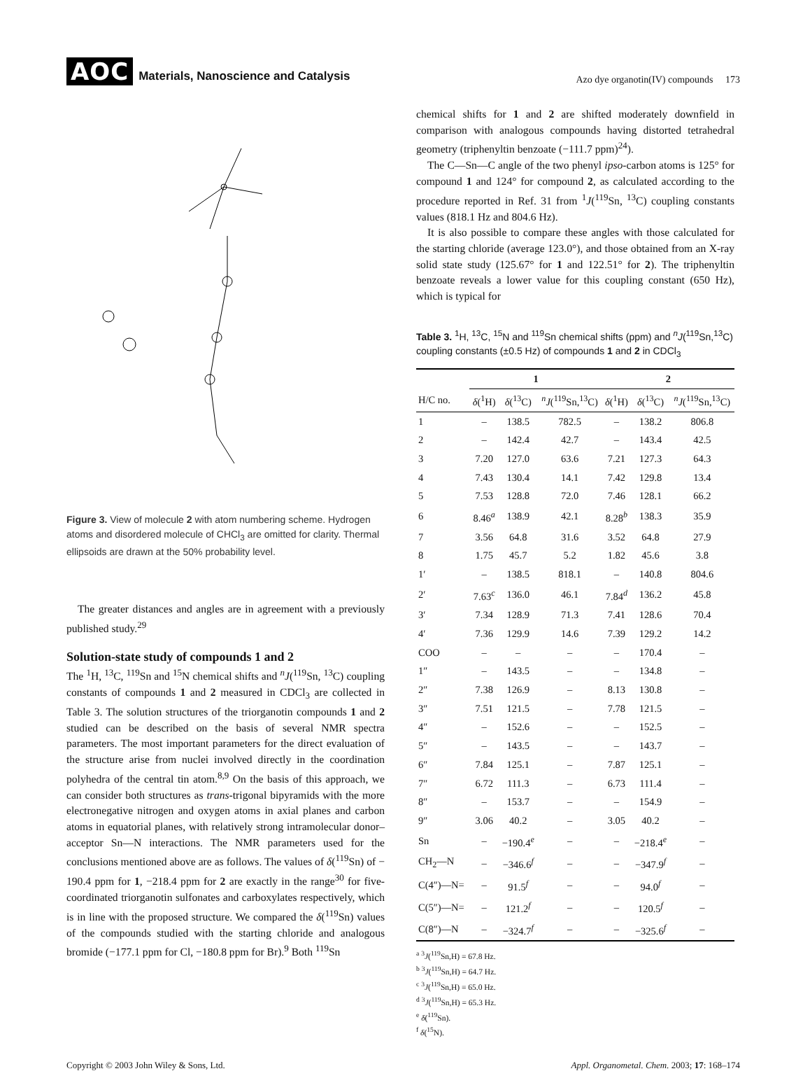AOC Materials, Nanoscience and Catalysis
Azo dye organotin(IV) compounds 173
Figure 3. View of molecule 2 with atom numbering scheme. Hydrogen atoms and disordered molecule of CHCl<sub>3</sub> are omitted for clarity. Thermal ellipsoids are drawn at the 50% probability level.
The greater distances and angles are in agreement with a previously published study.<sup>29</sup>
Solution-state study of compounds 1 and 2
The <sup>1</sup>H, <sup>13</sup>C, <sup>119</sup>Sn and <sup>15</sup>N chemical shifts and <sup>n</sup>J(<sup>119</sup>Sn, <sup>13</sup>C) coupling constants of compounds 1 and 2 measured in CDCl<sub>3</sub> are collected in Table 3. The solution structures of the triorganotin compounds 1 and 2 studied can be described on the basis of several NMR spectra parameters. The most important parameters for the direct evaluation of the structure arise from nuclei involved directly in the coordination polyhedra of the central tin atom.<sup>8,9</sup> On the basis of this approach, we can consider both structures as trans-trigonal bipyramids with the more electronegative nitrogen and oxygen atoms in axial planes and carbon atoms in equatorial planes, with relatively strong intramolecular donor–acceptor Sn—N interactions. The NMR parameters used for the conclusions mentioned above are as follows. The values of δ(<sup>119</sup>Sn) of − 190.4 ppm for 1, −218.4 ppm for 2 are exactly in the range<sup>30</sup> for five-coordinated triorganotin sulfonates and carboxylates respectively, which is in line with the proposed structure. We compared the δ(<sup>119</sup>Sn) values of the compounds studied with the starting chloride and analogous bromide (−177.1 ppm for Cl, −180.8 ppm for Br).<sup>9</sup> Both <sup>119</sup>Sn
chemical shifts for 1 and 2 are shifted moderately downfield in comparison with analogous compounds having distorted tetrahedral geometry (triphenyltin benzoate (−111.7 ppm)<sup>24</sup>).
The C—Sn—C angle of the two phenyl ipso-carbon atoms is 125° for compound 1 and 124° for compound 2, as calculated according to the procedure reported in Ref. 31 from <sup>1</sup>J(<sup>119</sup>Sn, <sup>13</sup>C) coupling constants values (818.1 Hz and 804.6 Hz).
It is also possible to compare these angles with those calculated for the starting chloride (average 123.0°), and those obtained from an X-ray solid state study (125.67° for 1 and 122.51° for 2). The triphenyltin benzoate reveals a lower value for this coupling constant (650 Hz), which is typical for
Table 3. <sup>1</sup>H, <sup>13</sup>C, <sup>15</sup>N and <sup>119</sup>Sn chemical shifts (ppm) and <sup>n</sup>J(<sup>119</sup>Sn,<sup>13</sup>C) coupling constants (±0.5 Hz) of compounds 1 and 2 in CDCl<sub>3</sub>
| | 1 | | | 2 | | |
| --- | --- | --- | --- | --- | --- | --- |
| H/C no. | δ (<sup>1</sup>H) | δ (<sup>13</sup>C) | <sup>n</sup> J (<sup>119</sup>Sn,<sup>13</sup>C) | δ (<sup>1</sup>H) | δ (<sup>13</sup>C) | <sup>n</sup> J (<sup>119</sup>Sn,<sup>13</sup>C) |
| 1 | – | 138.5 | 782.5 | – | 138.2 | 806.8 |
| 2 | – | 142.4 | 42.7 | – | 143.4 | 42.5 |
| 3 | 7.20 | 127.0 | 63.6 | 7.21 | 127.3 | 64.3 |
| 4 | 7.43 | 130.4 | 14.1 | 7.42 | 129.8 | 13.4 |
| 5 | 7.53 | 128.8 | 72.0 | 7.46 | 128.1 | 66.2 |
| 6 | 8.46<sup>a</sup> | 138.9 | 42.1 | 8.28<sup>b</sup> | 138.3 | 35.9 |
| 7 | 3.56 | 64.8 | 31.6 | 3.52 | 64.8 | 27.9 |
| 8 | 1.75 | 45.7 | 5.2 | 1.82 | 45.6 | 3.8 |
| 1′ | – | 138.5 | 818.1 | – | 140.8 | 804.6 |
| 2′ | 7.63<sup>c</sup> | 136.0 | 46.1 | 7.84<sup>d</sup> | 136.2 | 45.8 |
| 3′ | 7.34 | 128.9 | 71.3 | 7.41 | 128.6 | 70.4 |
| 4′ | 7.36 | 129.9 | 14.6 | 7.39 | 129.2 | 14.2 |
| COO | – | – | – | – | 170.4 | – |
| 1″ | – | 143.5 | – | – | 134.8 | – |
| 2″ | 7.38 | 126.9 | – | 8.13 | 130.8 | – |
| 3″ | 7.51 | 121.5 | – | 7.78 | 121.5 | – |
| 4″ | – | 152.6 | – | – | 152.5 | – |
| 5″ | – | 143.5 | – | – | 143.7 | – |
| 6″ | 7.84 | 125.1 | – | 7.87 | 125.1 | – |
| 7″ | 6.72 | 111.3 | – | 6.73 | 111.4 | – |
| 8″ | – | 153.7 | – | – | 154.9 | – |
| 9″ | 3.06 | 40.2 | – | 3.05 | 40.2 | – |
| Sn | – | −190.4<sup>e</sup> | – | – | −218.4<sup>e</sup> | – |
| CH<sub>2</sub>—N | – | −346.6<sup>f</sup> | – | – | −347.9<sup>f</sup> | – |
| C(4″)—N= | – | 91.5<sup>f</sup> | – | – | 94.0<sup>f</sup> | – |
| C(5″)—N= | – | 121.2<sup>f</sup> | – | – | 120.5<sup>f</sup> | – |
| C(8″)—N | – | −324.7<sup>f</sup> | – | – | −325.6<sup>f</sup> | – |
<sup>a</sup> <sup>3</sup>J(<sup>119</sup>Sn,H) = 67.8 Hz.
<sup>b</sup> <sup>3</sup>J(<sup>119</sup>Sn,H) = 64.7 Hz.
<sup>c</sup> <sup>3</sup>J(<sup>119</sup>Sn,H) = 65.0 Hz.
<sup>d</sup> <sup>3</sup>J(<sup>119</sup>Sn,H) = 65.3 Hz.
<sup>e</sup> δ(<sup>119</sup>Sn).
<sup>f</sup> δ(<sup>15</sup>N).
Copyright © 2003 John Wiley & Sons, Ltd. Appl. Organometal. Chem. 2003; 17: 168–174